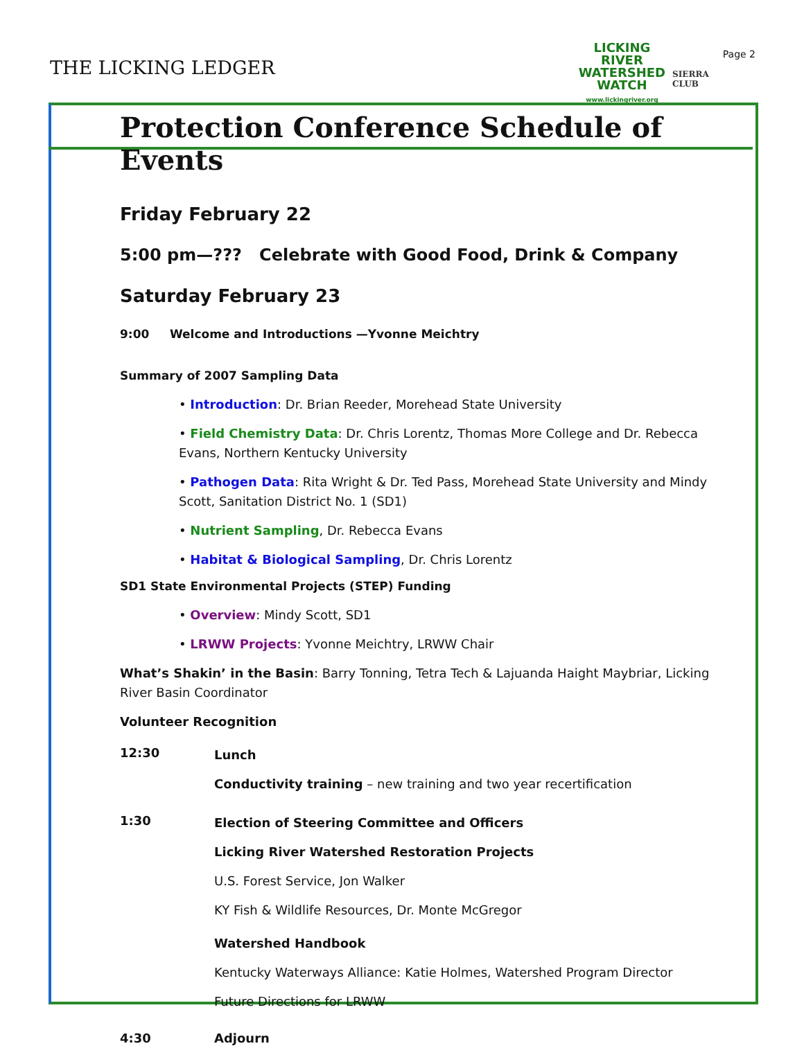THE LICKING LEDGER
LICKING
RIVER
WATERSHED
WATCH
www.lickingriver.org
SIERRA
CLUB
Page 2
Protection Conference Schedule of Events
Friday February 22
5:00 pm—??? Celebrate with Good Food, Drink & Company
Saturday February 23
9:00 Welcome and Introductions —Yvonne Meichtry
Summary of 2007 Sampling Data
• Introduction: Dr. Brian Reeder, Morehead State University
• Field Chemistry Data: Dr. Chris Lorentz, Thomas More College and Dr. Rebecca Evans, Northern Kentucky University
• Pathogen Data: Rita Wright & Dr. Ted Pass, Morehead State University and Mindy Scott, Sanitation District No. 1 (SD1)
• Nutrient Sampling, Dr. Rebecca Evans
• Habitat & Biological Sampling, Dr. Chris Lorentz
SD1 State Environmental Projects (STEP) Funding
• Overview: Mindy Scott, SD1
• LRWW Projects: Yvonne Meichtry, LRWW Chair
What’s Shakin’ in the Basin: Barry Tonning, Tetra Tech & Lajuanda Haight Maybriar, Licking River Basin Coordinator
Volunteer Recognition
12:30
Lunch
Conductivity training – new training and two year recertification
1:30
Election of Steering Committee and Officers
Licking River Watershed Restoration Projects
U.S. Forest Service, Jon Walker
KY Fish & Wildlife Resources, Dr. Monte McGregor
Watershed Handbook
Kentucky Waterways Alliance: Katie Holmes, Watershed Program Director
Future Directions for LRWW
4:30 Adjourn